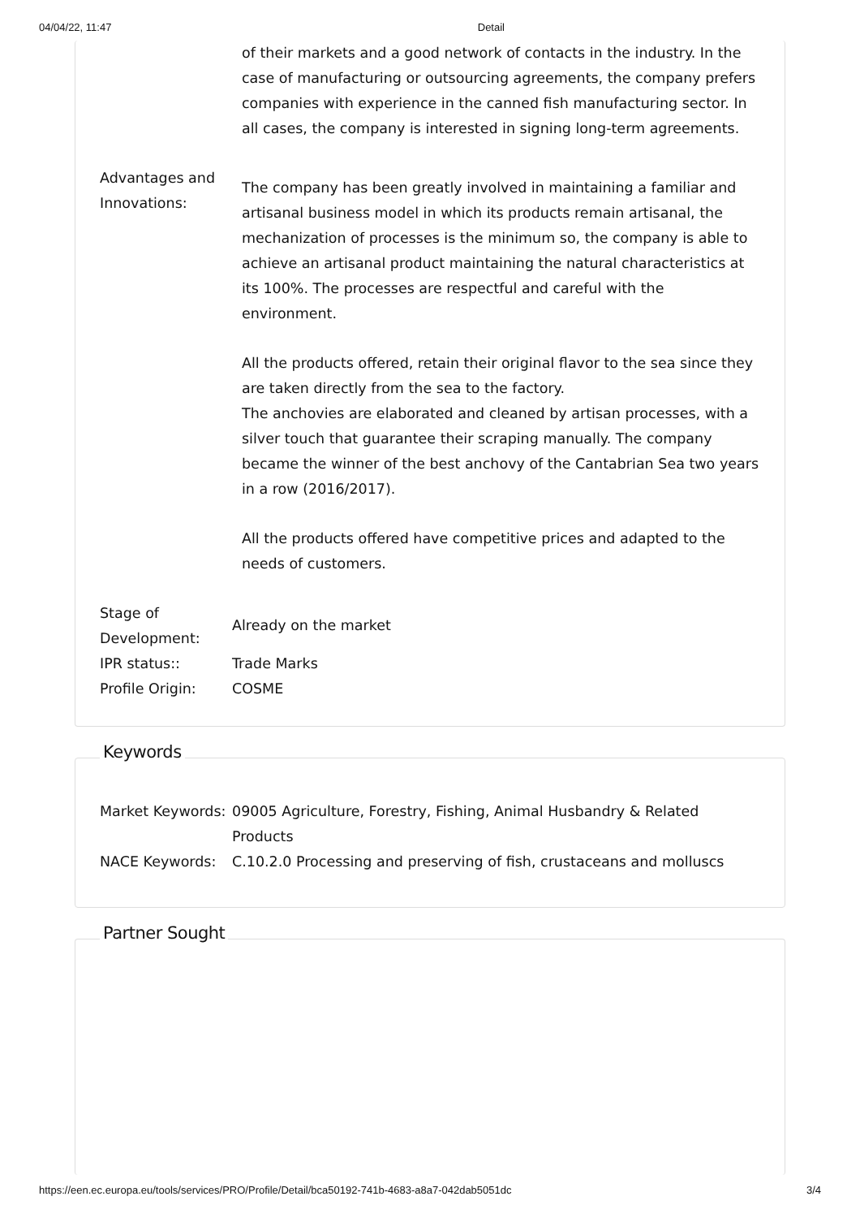04/04/22, 11:47 Detail
| | of their markets and a good network of contacts in the industry. In the case of manufacturing or outsourcing agreements, the company prefers companies with experience in the canned fish manufacturing sector. In all cases, the company is interested in signing long-term agreements. |
| Advantages and Innovations: | The company has been greatly involved in maintaining a familiar and artisanal business model in which its products remain artisanal, the mechanization of processes is the minimum so, the company is able to achieve an artisanal product maintaining the natural characteristics at its 100%. The processes are respectful and careful with the environment. All the products offered, retain their original flavor to the sea since they are taken directly from the sea to the factory. The anchovies are elaborated and cleaned by artisan processes, with a silver touch that guarantee their scraping manually. The company became the winner of the best anchovy of the Cantabrian Sea two years in a row (2016/2017). All the products offered have competitive prices and adapted to the needs of customers. |
| Stage of Development: | Already on the market |
| IPR status:: | Trade Marks |
| Profile Origin: | COSME |
Keywords
| Market Keywords: | 09005 Agriculture, Forestry, Fishing, Animal Husbandry & Related Products |
| NACE Keywords: | C.10.2.0 Processing and preserving of fish, crustaceans and molluscs |
Partner Sought
https://een.ec.europa.eu/tools/services/PRO/Profile/Detail/bca50192-741b-4683-a8a7-042dab5051dc 3/4